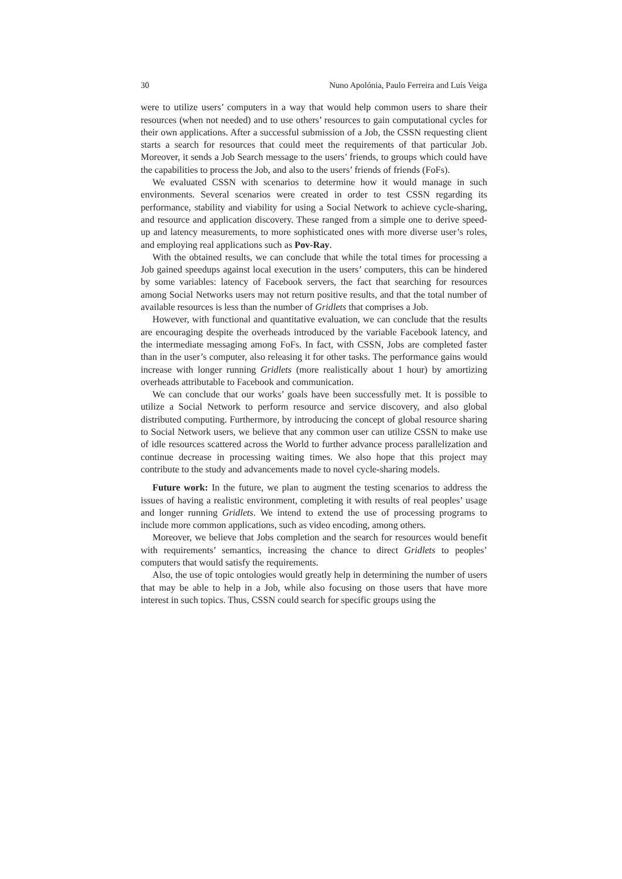30 Nuno Apolónia, Paulo Ferreira and Luís Veiga
were to utilize users’ computers in a way that would help common users to share their resources (when not needed) and to use others’ resources to gain computational cycles for their own applications. After a successful submission of a Job, the CSSN requesting client starts a search for resources that could meet the requirements of that particular Job. Moreover, it sends a Job Search message to the users’ friends, to groups which could have the capabilities to process the Job, and also to the users’ friends of friends (FoFs).
We evaluated CSSN with scenarios to determine how it would manage in such environments. Several scenarios were created in order to test CSSN regarding its performance, stability and viability for using a Social Network to achieve cycle-sharing, and resource and application discovery. These ranged from a simple one to derive speed-up and latency measurements, to more sophisticated ones with more diverse user’s roles, and employing real applications such as Pov-Ray.
With the obtained results, we can conclude that while the total times for processing a Job gained speedups against local execution in the users’ computers, this can be hindered by some variables: latency of Facebook servers, the fact that searching for resources among Social Networks users may not return positive results, and that the total number of available resources is less than the number of Gridlets that comprises a Job.
However, with functional and quantitative evaluation, we can conclude that the results are encouraging despite the overheads introduced by the variable Facebook latency, and the intermediate messaging among FoFs. In fact, with CSSN, Jobs are completed faster than in the user’s computer, also releasing it for other tasks. The performance gains would increase with longer running Gridlets (more realistically about 1 hour) by amortizing overheads attributable to Facebook and communication.
We can conclude that our works’ goals have been successfully met. It is possible to utilize a Social Network to perform resource and service discovery, and also global distributed computing. Furthermore, by introducing the concept of global resource sharing to Social Network users, we believe that any common user can utilize CSSN to make use of idle resources scattered across the World to further advance process parallelization and continue decrease in processing waiting times. We also hope that this project may contribute to the study and advancements made to novel cycle-sharing models.
Future work: In the future, we plan to augment the testing scenarios to address the issues of having a realistic environment, completing it with results of real peoples’ usage and longer running Gridlets. We intend to extend the use of processing programs to include more common applications, such as video encoding, among others.
Moreover, we believe that Jobs completion and the search for resources would benefit with requirements’ semantics, increasing the chance to direct Gridlets to peoples’ computers that would satisfy the requirements.
Also, the use of topic ontologies would greatly help in determining the number of users that may be able to help in a Job, while also focusing on those users that have more interest in such topics. Thus, CSSN could search for specific groups using the